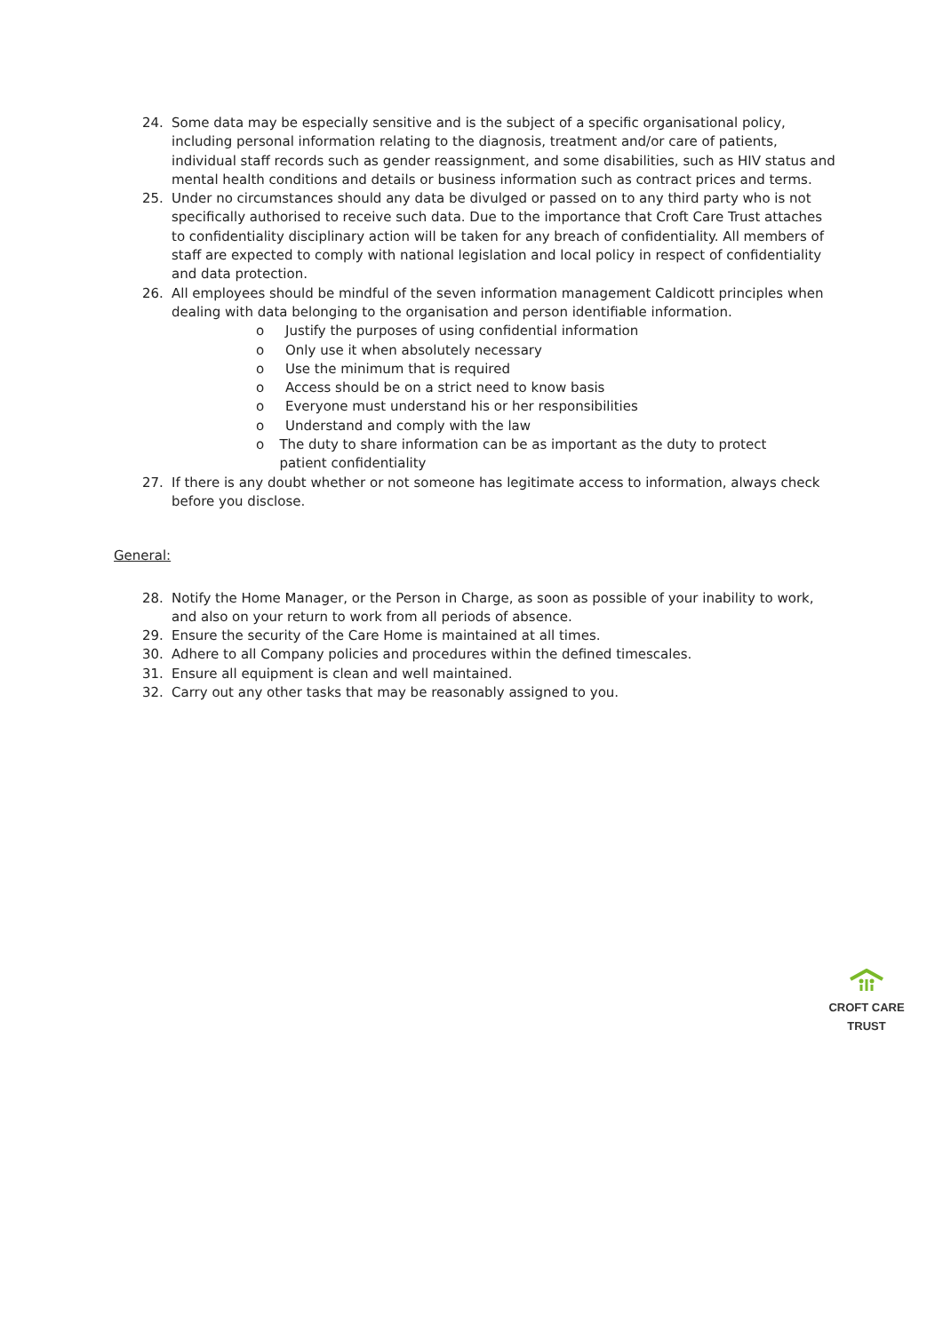24. Some data may be especially sensitive and is the subject of a specific organisational policy, including personal information relating to the diagnosis, treatment and/or care of patients, individual staff records such as gender reassignment, and some disabilities, such as HIV status and mental health conditions and details or business information such as contract prices and terms.
25. Under no circumstances should any data be divulged or passed on to any third party who is not specifically authorised to receive such data. Due to the importance that Croft Care Trust attaches to confidentiality disciplinary action will be taken for any breach of confidentiality. All members of staff are expected to comply with national legislation and local policy in respect of confidentiality and data protection.
26. All employees should be mindful of the seven information management Caldicott principles when dealing with data belonging to the organisation and person identifiable information.
o Justify the purposes of using confidential information
o Only use it when absolutely necessary
o Use the minimum that is required
o Access should be on a strict need to know basis
o Everyone must understand his or her responsibilities
o Understand and comply with the law
o The duty to share information can be as important as the duty to protect patient confidentiality
27. If there is any doubt whether or not someone has legitimate access to information, always check before you disclose.
General:
28. Notify the Home Manager, or the Person in Charge, as soon as possible of your inability to work, and also on your return to work from all periods of absence.
29. Ensure the security of the Care Home is maintained at all times.
30. Adhere to all Company policies and procedures within the defined timescales.
31. Ensure all equipment is clean and well maintained.
32. Carry out any other tasks that may be reasonably assigned to you.
CROFT CARE TRUST